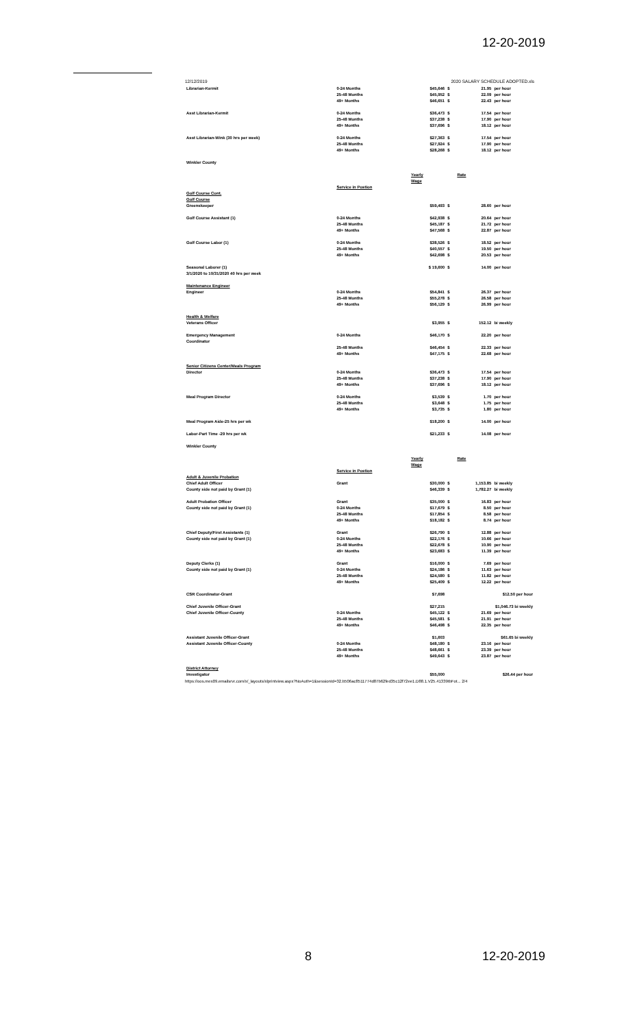12-20-2019
12/12/2019 2020 SALARY SCHEDULE ADOPTED.xls
| Librarian-Kermit | 0-24 Months | $45,646 | $ | 21.95 | per hour |
| | 25-48 Months | $45,952 | $ | 22.09 | per hour |
| | 49+ Months | $46,651 | $ | 22.43 | per hour |
| Asst Librarian-Kermit | 0-24 Months | $36,473 | $ | 17.54 | per hour |
| | 25-48 Months | $37,238 | $ | 17.90 | per hour |
| | 49+ Months | $37,696 | $ | 18.12 | per hour |
| Asst Librarian-Wink (30 hrs per week) | 0-24 Months | $27,363 | $ | 17.54 | per hour |
| | 25-48 Months | $27,924 | $ | 17.90 | per hour |
| | 49+ Months | $28,268 | $ | 18.12 | per hour |
| Winkler County | | | | | |
| | | Yearly Wage | | Rate | |
| | Service in Postion | | | | |
| Golf Course Cont. | | | | | |
| Golf Course | | | | | |
| Greenskeeper | | $59,493 | $ | 28.60 | per hour |
| Golf Course Assistant (1) | 0-24 Months | $42,938 | $ | 20.64 | per hour |
| | 25-48 Months | $45,187 | $ | 21.72 | per hour |
| | 49+ Months | $47,568 | $ | 22.87 | per hour |
| Golf Course Labor (1) | 0-24 Months | $38,526 | $ | 18.52 | per hour |
| | 25-48 Months | $40,557 | $ | 19.50 | per hour |
| | 49+ Months | $42,698 | $ | 20.53 | per hour |
| Seasonal Laborer (1) | | $ 19,600 | $ | 14.00 | per hour |
| 3/1/2020 to 10/31/2020 40 hrs per week | | | | | |
| Maintenance Engineer | | | | | |
| Engineer | 0-24 Months | $54,841 | $ | 26.37 | per hour |
| | 25-48 Months | $55,278 | $ | 26.58 | per hour |
| | 49+ Months | $56,129 | $ | 26.99 | per hour |
| Health & Welfare | | | | | |
| Veterans Officer | | $3,955 | $ | 152.12 | bi weekly |
| Emergency Management Coordinator | 0-24 Months | $46,170 | $ | 22.20 | per hour |
| | 25-48 Months | $46,454 | $ | 22.33 | per hour |
| | 49+ Months | $47,175 | $ | 22.68 | per hour |
| Senior Citizens Center/Meals Program | | | | | |
| Director | 0-24 Months | $36,473 | $ | 17.54 | per hour |
| | 25-48 Months | $37,238 | $ | 17.90 | per hour |
| | 49+ Months | $37,696 | $ | 18.12 | per hour |
| Meal Program Director | 0-24 Months | $3,539 | $ | 1.70 | per hour |
| | 25-48 Months | $3,648 | $ | 1.75 | per hour |
| | 49+ Months | $3,735 | $ | 1.80 | per hour |
| Meal Program Aide-25 hrs per wk | | $18,200 | $ | 14.00 | per hour |
| Labor-Part Time -29 hrs per wk | | $21,233 | $ | 14.08 | per hour |
| Winkler County | | | | | |
| | | Yearly Wage | | Rate | |
| | Service in Postion | | | | |
| Adult & Juvenile Probation | | | | | |
| Chief Adult Officer | Grant | $30,000 | $ | 1,153.85 | bi weekly |
| County side not paid by Grant (1) | | $46,339 | $ | 1,782.27 | bi weekly |
| Adult Probation Officer | Grant | $35,000 | $ | 16.83 | per hour |
| County side not paid by Grant (1) | 0-24 Months | $17,679 | $ | 8.50 | per hour |
| | 25-48 Months | $17,854 | $ | 8.58 | per hour |
| | 49+ Months | $18,182 | $ | 8.74 | per hour |
| Chief Deputy/First Assistants (1) | Grant | $26,790 | $ | 12.88 | per hour |
| County side not paid by Grant (1) | 0-24 Months | $22,176 | $ | 10.66 | per hour |
| | 25-48 Months | $22,678 | $ | 10.90 | per hour |
| | 49+ Months | $23,683 | $ | 11.39 | per hour |
| Deputy Clerks (1) | Grant | $16,000 | $ | 7.69 | per hour |
| County side not paid by Grant (1) | 0-24 Months | $24,186 | $ | 11.63 | per hour |
| | 25-48 Months | $24,580 | $ | 11.82 | per hour |
| | 49+ Months | $25,409 | $ | 12.22 | per hour |
| CSR Coordinator-Grant | | $7,698 | | $12.50 per hour | |
| Chief Juvenile Officer-Grant | | $27,215 | | $1,046.73 bi weekly | |
| Chief Juvenile Officer-County | 0-24 Months | $45,122 | $ | 21.69 | per hour |
| | 25-48 Months | $45,581 | $ | 21.91 | per hour |
| | 49+ Months | $46,498 | $ | 22.35 | per hour |
| Assistant Juvenile Officer-Grant | | $1,603 | | $61.65 bi weekly | |
| Assistant Juvenile Officer-County | 0-24 Months | $48,180 | $ | 23.16 | per hour |
| | 25-48 Months | $48,661 | $ | 23.39 | per hour |
| | 49+ Months | $49,643 | $ | 23.87 | per hour |
| District Attorney | | | | | |
| Investigator | | $55,000 | | $26.44 per hour | |
https://oos.mex09.emailsrvr.com/x/_layouts/xlprintview.aspx?NoAuth=1&sessionId=32.b506ac8511774d87b62fed35c12f72ee1.D88.1.V25.41339tbFot... 2/4
8 12-20-2019